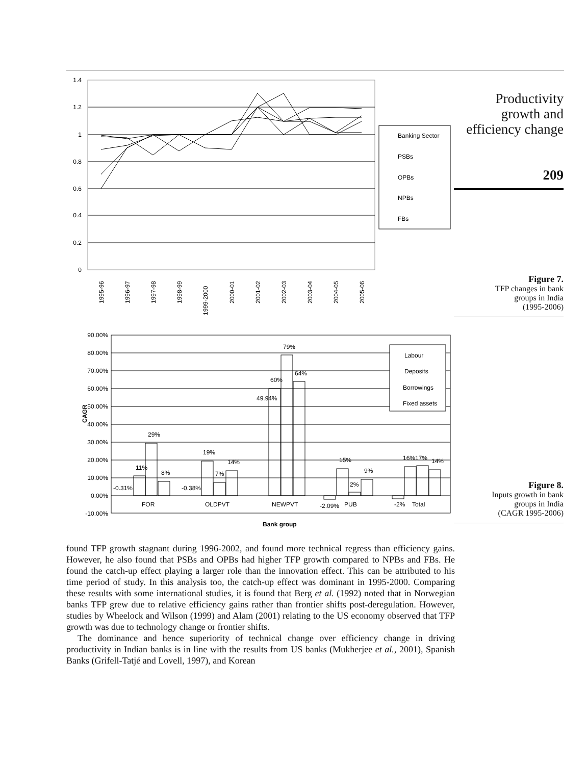1.4
1.2
1
0.8
0.6
0.4
0.2
0
Banking Sector
PSBs
OPBs
NPBs
FBs
1995-96
1996-97
1997-98
1998-99
1999-2000
2000-01
2001-02
2002-03
2003-04
2004-05
2005-06
90.00%
80.00%
70.00%
60.00%
50.00%
40.00%
30.00%
20.00%
10.00%
0.00%
-10.00%
CAGR
-0.31%
11%
29%
8%
-0.38%
19%
7%
14%
49.94%
60%
79%
64%
15%
2%
9%
16%17%
14%
FOR
OLDPVT
NEWPVT
-2.09%
PUB
-2%
Total
Bank group
Labour
Deposits
Borrowings
Fixed assets
Productivity
growth and
efficiency change
209
Figure 7.
TFP changes in bank
groups in India
(1995-2006)
Figure 8.
Inputs growth in bank
groups in India
(CAGR 1995-2006)
found TFP growth stagnant during 1996-2002, and found more technical regress than efficiency gains. However, he also found that PSBs and OPBs had higher TFP growth compared to NPBs and FBs. He found the catch-up effect playing a larger role than the innovation effect. This can be attributed to his time period of study. In this analysis too, the catch-up effect was dominant in 1995-2000. Comparing these results with some international studies, it is found that Berg et al. (1992) noted that in Norwegian banks TFP grew due to relative efficiency gains rather than frontier shifts post-deregulation. However, studies by Wheelock and Wilson (1999) and Alam (2001) relating to the US economy observed that TFP growth was due to technology change or frontier shifts.
The dominance and hence superiority of technical change over efficiency change in driving productivity in Indian banks is in line with the results from US banks (Mukherjee et al., 2001), Spanish Banks (Grifell-Tatjé and Lovell, 1997), and Korean